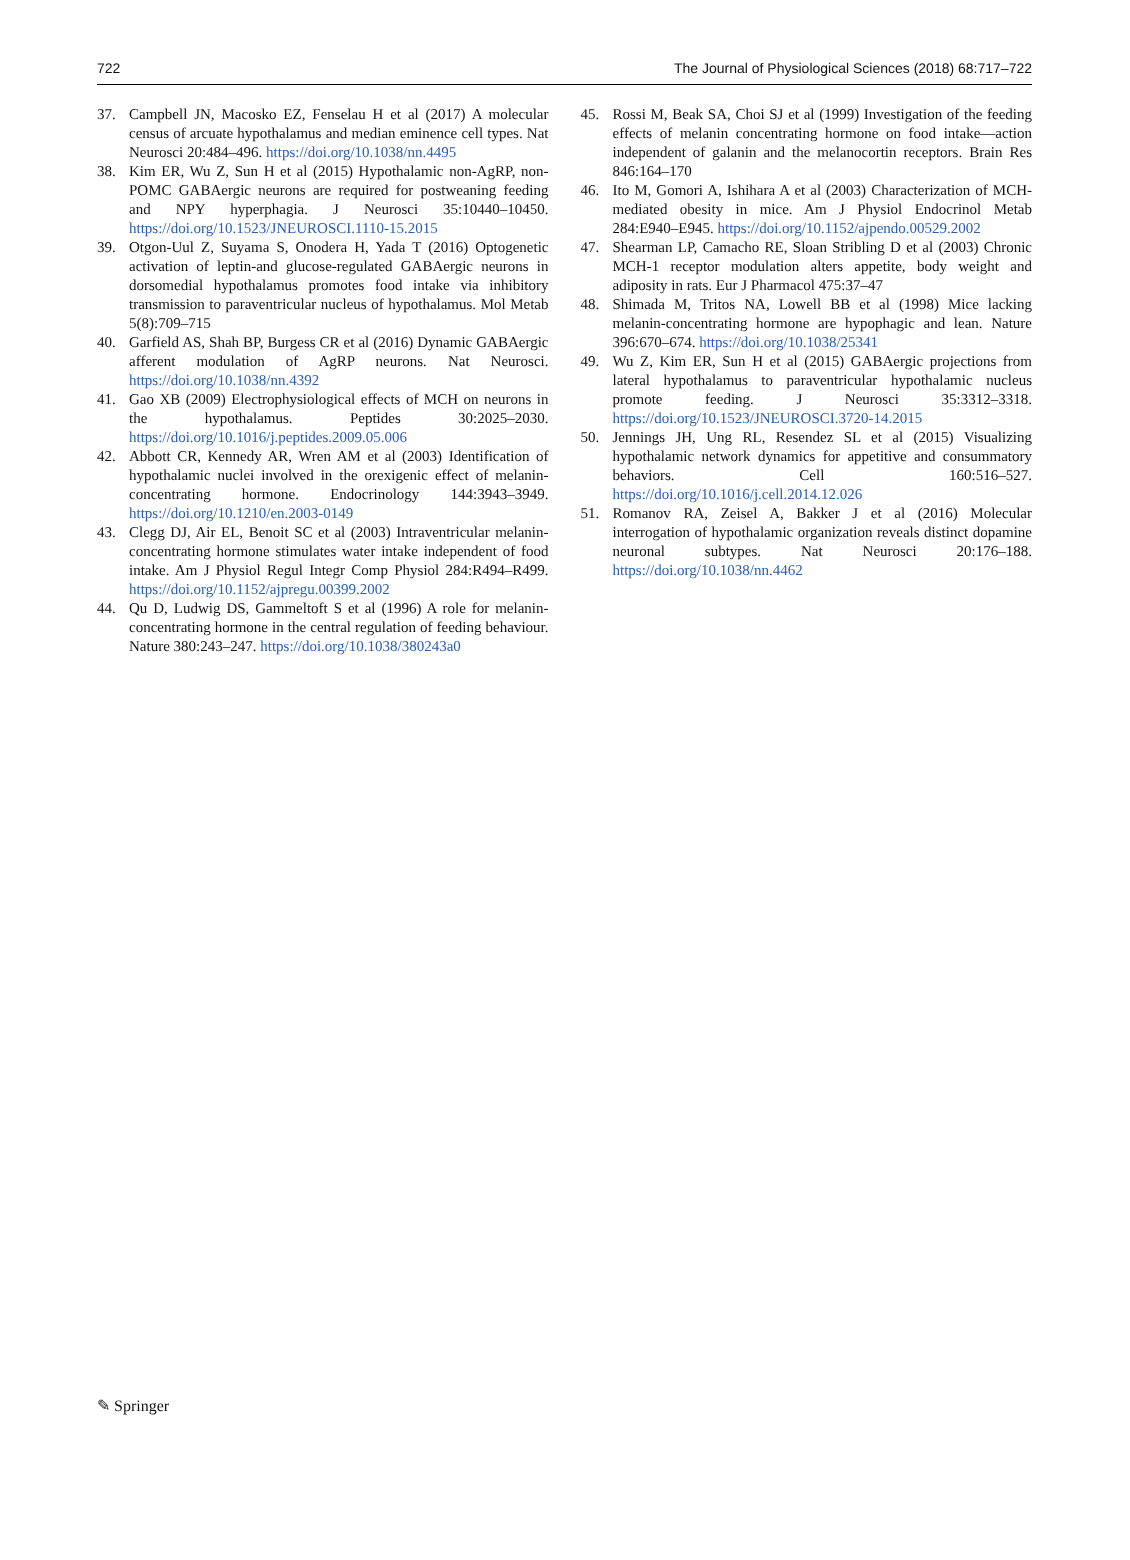722 The Journal of Physiological Sciences (2018) 68:717–722
37. Campbell JN, Macosko EZ, Fenselau H et al (2017) A molecular census of arcuate hypothalamus and median eminence cell types. Nat Neurosci 20:484–496. https://doi.org/10.1038/nn.4495
38. Kim ER, Wu Z, Sun H et al (2015) Hypothalamic non-AgRP, non-POMC GABAergic neurons are required for postweaning feeding and NPY hyperphagia. J Neurosci 35:10440–10450. https://doi.org/10.1523/JNEUROSCI.1110-15.2015
39. Otgon-Uul Z, Suyama S, Onodera H, Yada T (2016) Optogenetic activation of leptin-and glucose-regulated GABAergic neurons in dorsomedial hypothalamus promotes food intake via inhibitory transmission to paraventricular nucleus of hypothalamus. Mol Metab 5(8):709–715
40. Garfield AS, Shah BP, Burgess CR et al (2016) Dynamic GABAergic afferent modulation of AgRP neurons. Nat Neurosci. https://doi.org/10.1038/nn.4392
41. Gao XB (2009) Electrophysiological effects of MCH on neurons in the hypothalamus. Peptides 30:2025–2030. https://doi.org/10.1016/j.peptides.2009.05.006
42. Abbott CR, Kennedy AR, Wren AM et al (2003) Identification of hypothalamic nuclei involved in the orexigenic effect of melanin-concentrating hormone. Endocrinology 144:3943–3949. https://doi.org/10.1210/en.2003-0149
43. Clegg DJ, Air EL, Benoit SC et al (2003) Intraventricular melanin-concentrating hormone stimulates water intake independent of food intake. Am J Physiol Regul Integr Comp Physiol 284:R494–R499. https://doi.org/10.1152/ajpregu.00399.2002
44. Qu D, Ludwig DS, Gammeltoft S et al (1996) A role for melanin-concentrating hormone in the central regulation of feeding behaviour. Nature 380:243–247. https://doi.org/10.1038/380243a0
45. Rossi M, Beak SA, Choi SJ et al (1999) Investigation of the feeding effects of melanin concentrating hormone on food intake—action independent of galanin and the melanocortin receptors. Brain Res 846:164–170
46. Ito M, Gomori A, Ishihara A et al (2003) Characterization of MCH-mediated obesity in mice. Am J Physiol Endocrinol Metab 284:E940–E945. https://doi.org/10.1152/ajpendo.00529.2002
47. Shearman LP, Camacho RE, Sloan Stribling D et al (2003) Chronic MCH-1 receptor modulation alters appetite, body weight and adiposity in rats. Eur J Pharmacol 475:37–47
48. Shimada M, Tritos NA, Lowell BB et al (1998) Mice lacking melanin-concentrating hormone are hypophagic and lean. Nature 396:670–674. https://doi.org/10.1038/25341
49. Wu Z, Kim ER, Sun H et al (2015) GABAergic projections from lateral hypothalamus to paraventricular hypothalamic nucleus promote feeding. J Neurosci 35:3312–3318. https://doi.org/10.1523/JNEUROSCI.3720-14.2015
50. Jennings JH, Ung RL, Resendez SL et al (2015) Visualizing hypothalamic network dynamics for appetitive and consummatory behaviors. Cell 160:516–527. https://doi.org/10.1016/j.cell.2014.12.026
51. Romanov RA, Zeisel A, Bakker J et al (2016) Molecular interrogation of hypothalamic organization reveals distinct dopamine neuronal subtypes. Nat Neurosci 20:176–188. https://doi.org/10.1038/nn.4462
✎ Springer